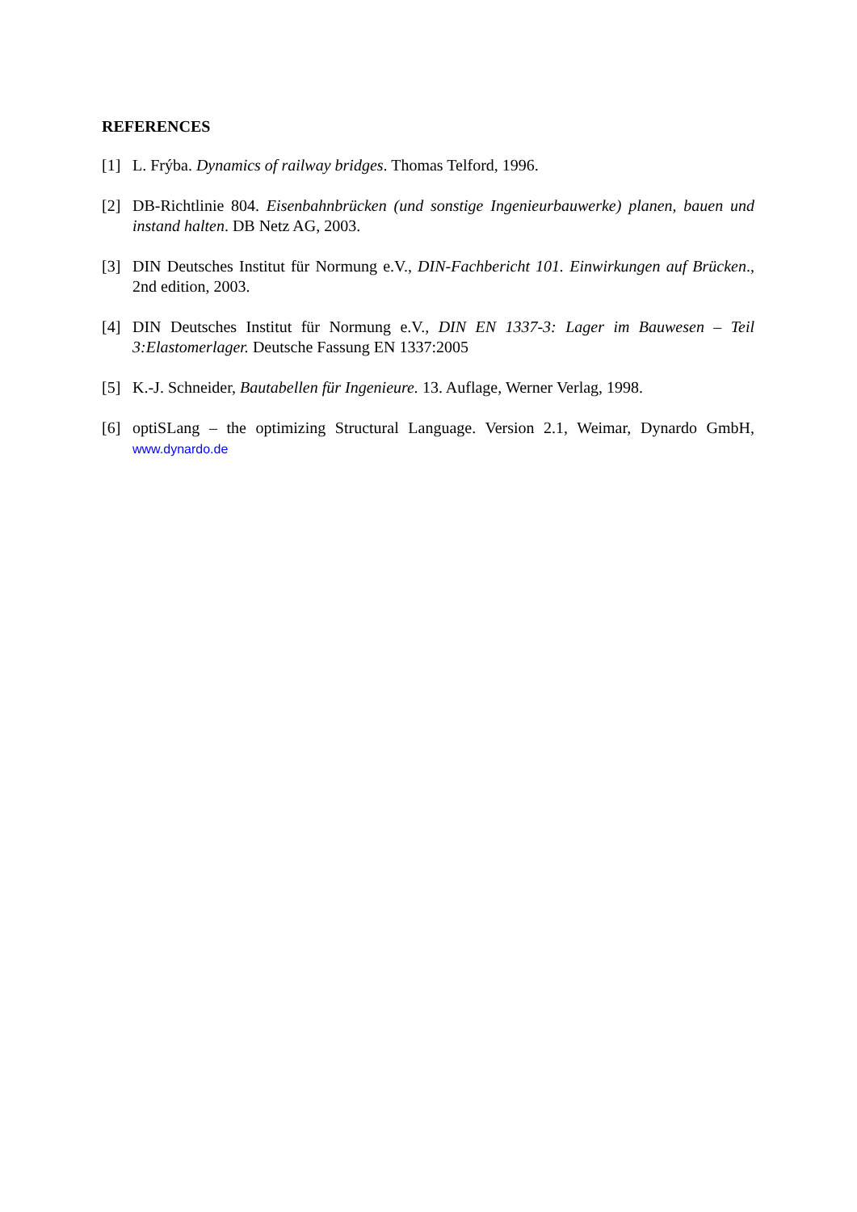REFERENCES
[1] L. Frýba. Dynamics of railway bridges. Thomas Telford, 1996.
[2] DB-Richtlinie 804. Eisenbahnbrücken (und sonstige Ingenieurbauwerke) planen, bauen und instand halten. DB Netz AG, 2003.
[3] DIN Deutsches Institut für Normung e.V., DIN-Fachbericht 101. Einwirkungen auf Brücken., 2nd edition, 2003.
[4] DIN Deutsches Institut für Normung e.V., DIN EN 1337-3: Lager im Bauwesen – Teil 3:Elastomerlager. Deutsche Fassung EN 1337:2005
[5] K.-J. Schneider, Bautabellen für Ingenieure. 13. Auflage, Werner Verlag, 1998.
[6] optiSLang – the optimizing Structural Language. Version 2.1, Weimar, Dynardo GmbH, www.dynardo.de